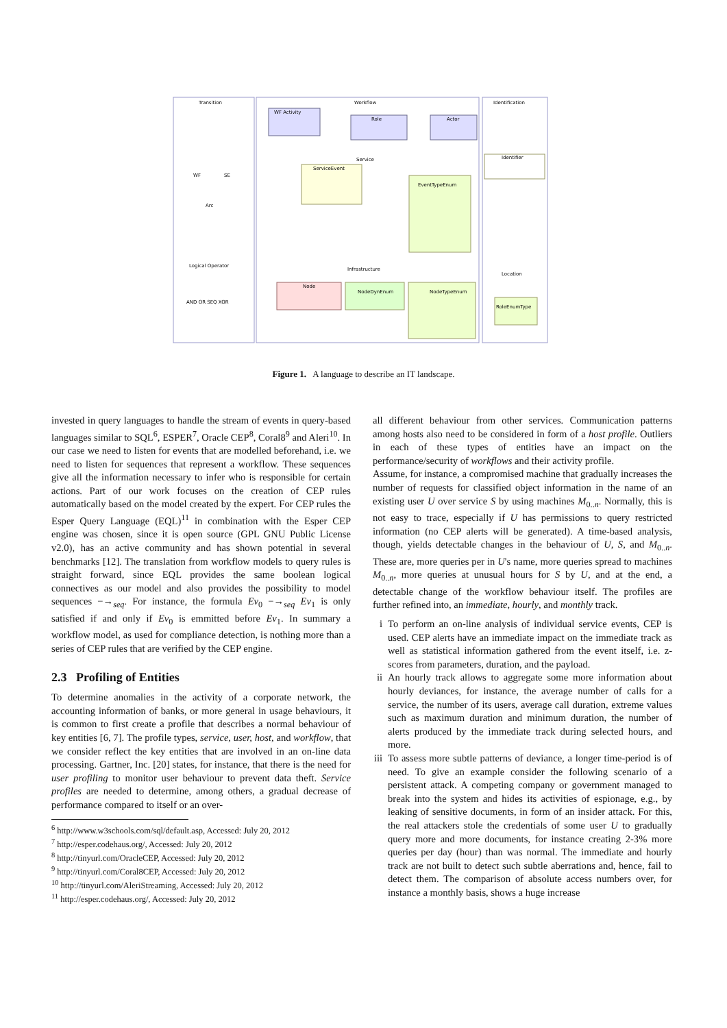Transition
Workflow
Identification
WF Activity
Role
Actor
Service
ServiceEvent
Identifier
WF
SE
Arc
Logical Operator
AND OR SEQ XOR
Infrastructure
Node
NodeDynEnum
NodeTypeEnum
Location
RoleEnumType
EventTypeEnum
Figure 1. A language to describe an IT landscape.
invested in query languages to handle the stream of events in query-based languages similar to SQL<sup>6</sup>, ESPER<sup>7</sup>, Oracle CEP<sup>8</sup>, Coral8<sup>9</sup> and Aleri<sup>10</sup>. In our case we need to listen for events that are modelled beforehand, i.e. we need to listen for sequences that represent a workflow. These sequences give all the information necessary to infer who is responsible for certain actions. Part of our work focuses on the creation of CEP rules automatically based on the model created by the expert. For CEP rules the Esper Query Language (EQL)<sup>11</sup> in combination with the Esper CEP engine was chosen, since it is open source (GPL GNU Public License v2.0), has an active community and has shown potential in several benchmarks [12]. The translation from workflow models to query rules is straight forward, since EQL provides the same boolean logical connectives as our model and also provides the possibility to model sequences −→<sub>seq</sub>. For instance, the formula Ev<sub>0</sub> −→<sub>seq</sub> Ev<sub>1</sub> is only satisfied if and only if Ev<sub>0</sub> is emmitted before Ev<sub>1</sub>. In summary a workflow model, as used for compliance detection, is nothing more than a series of CEP rules that are verified by the CEP engine.
2.3 Profiling of Entities
To determine anomalies in the activity of a corporate network, the accounting information of banks, or more general in usage behaviours, it is common to first create a profile that describes a normal behaviour of key entities [6, 7]. The profile types, service, user, host, and workflow, that we consider reflect the key entities that are involved in an on-line data processing. Gartner, Inc. [20] states, for instance, that there is the need for user profiling to monitor user behaviour to prevent data theft. Service profiles are needed to determine, among others, a gradual decrease of performance compared to itself or an over-
<sup>6</sup> http://www.w3schools.com/sql/default.asp, Accessed: July 20, 2012
<sup>7</sup> http://esper.codehaus.org/, Accessed: July 20, 2012
<sup>8</sup> http://tinyurl.com/OracleCEP, Accessed: July 20, 2012
<sup>9</sup> http://tinyurl.com/Coral8CEP, Accessed: July 20, 2012
<sup>10</sup> http://tinyurl.com/AleriStreaming, Accessed: July 20, 2012
<sup>11</sup> http://esper.codehaus.org/, Accessed: July 20, 2012
all different behaviour from other services. Communication patterns among hosts also need to be considered in form of a host profile. Outliers in each of these types of entities have an impact on the performance/security of workflows and their activity profile.
Assume, for instance, a compromised machine that gradually increases the number of requests for classified object information in the name of an existing user U over service S by using machines M<sub>0..n</sub>. Normally, this is not easy to trace, especially if U has permissions to query restricted information (no CEP alerts will be generated). A time-based analysis, though, yields detectable changes in the behaviour of U, S, and M<sub>0..n</sub>. These are, more queries per in U's name, more queries spread to machines M<sub>0..n</sub>, more queries at unusual hours for S by U, and at the end, a detectable change of the workflow behaviour itself. The profiles are further refined into, an immediate, hourly, and monthly track.
i To perform an on-line analysis of individual service events, CEP is used. CEP alerts have an immediate impact on the immediate track as well as statistical information gathered from the event itself, i.e. z-scores from parameters, duration, and the payload.
ii An hourly track allows to aggregate some more information about hourly deviances, for instance, the average number of calls for a service, the number of its users, average call duration, extreme values such as maximum duration and minimum duration, the number of alerts produced by the immediate track during selected hours, and more.
iii To assess more subtle patterns of deviance, a longer time-period is of need. To give an example consider the following scenario of a persistent attack. A competing company or government managed to break into the system and hides its activities of espionage, e.g., by leaking of sensitive documents, in form of an insider attack. For this, the real attackers stole the credentials of some user U to gradually query more and more documents, for instance creating 2-3% more queries per day (hour) than was normal. The immediate and hourly track are not built to detect such subtle aberrations and, hence, fail to detect them. The comparison of absolute access numbers over, for instance a monthly basis, shows a huge increase